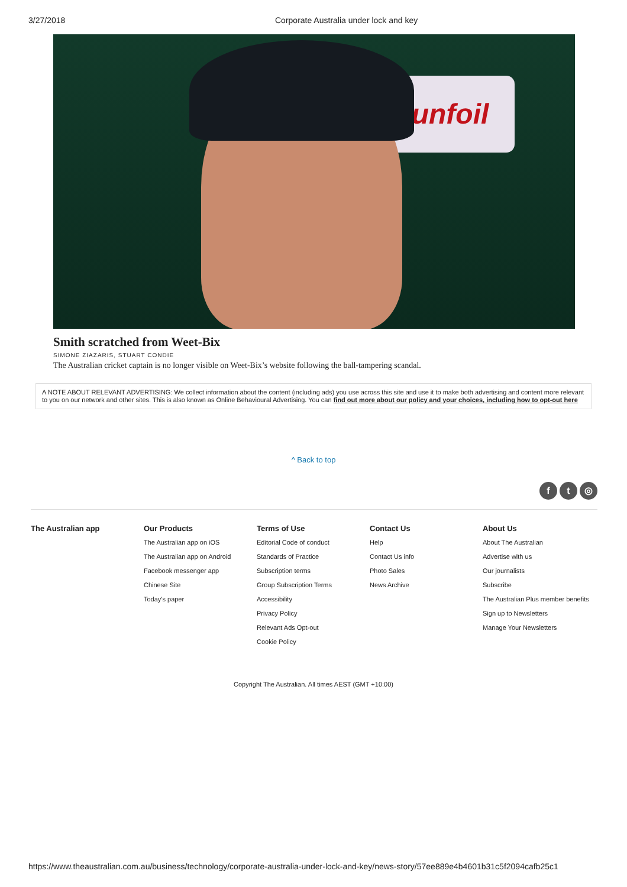3/27/2018 Corporate Australia under lock and key
Sunfoil
Smith scratched from Weet-Bix
SIMONE ZIAZARIS, STUART CONDIE
The Australian cricket captain is no longer visible on Weet-Bix’s website following the ball-tampering scandal.
A NOTE ABOUT RELEVANT ADVERTISING: We collect information about the content (including ads) you use across this site and use it to make both advertising and content more relevant to you on our network and other sites. This is also known as Online Behavioural Advertising. You can find out more about our policy and your choices, including how to opt-out here
^ Back to top
f t ◎
The Australian app Our Products
The Australian app on iOS
The Australian app on Android
Facebook messenger app
Chinese Site
Today's paper
Terms of Use
Editorial Code of conduct
Standards of Practice
Subscription terms
Group Subscription Terms
Accessibility
Privacy Policy
Relevant Ads Opt-out
Cookie Policy
Contact Us
Help
Contact Us info
Photo Sales
News Archive
About Us
About The Australian
Advertise with us
Our journalists
Subscribe
The Australian Plus member benefits
Sign up to Newsletters
Manage Your Newsletters
Copyright The Australian. All times AEST (GMT +10:00)
https://www.theaustralian.com.au/business/technology/corporate-australia-under-lock-and-key/news-story/57ee889e4b4601b31c5f2094cafb25c1